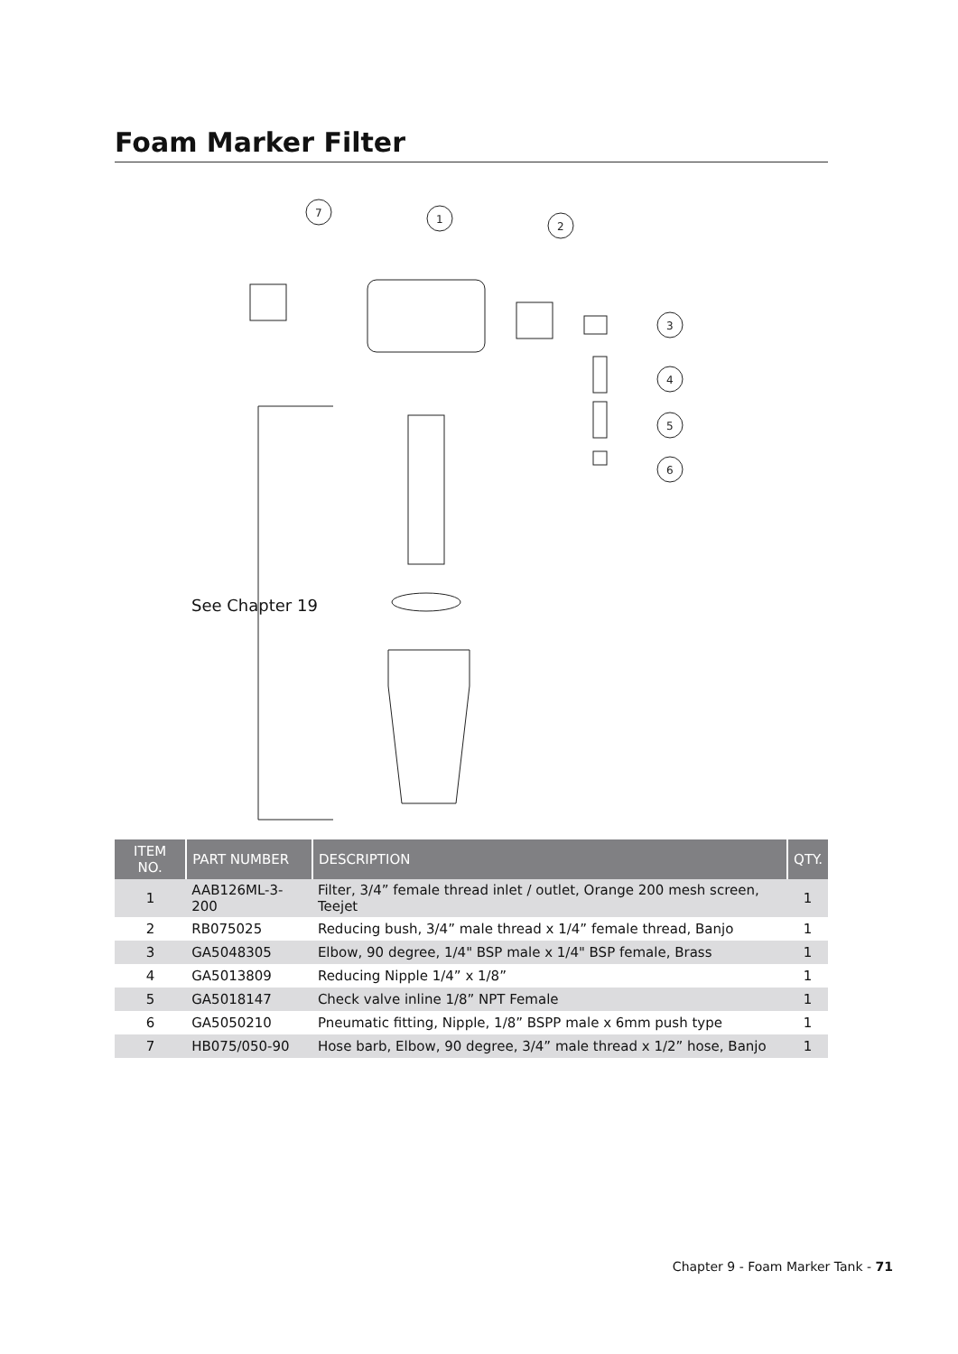Foam Marker Filter
7
1
2
3
4
5
6
See Chapter 19
| ITEM NO. | PART NUMBER | DESCRIPTION | QTY. |
| --- | --- | --- | --- |
| 1 | AAB126ML-3-200 | Filter, 3/4” female thread inlet / outlet, Orange 200 mesh screen, Teejet | 1 |
| 2 | RB075025 | Reducing bush, 3/4” male thread x 1/4” female thread, Banjo | 1 |
| 3 | GA5048305 | Elbow, 90 degree, 1/4" BSP male x 1/4" BSP female, Brass | 1 |
| 4 | GA5013809 | Reducing Nipple 1/4” x 1/8” | 1 |
| 5 | GA5018147 | Check valve inline 1/8” NPT Female | 1 |
| 6 | GA5050210 | Pneumatic fitting, Nipple, 1/8” BSPP male x 6mm push type | 1 |
| 7 | HB075/050-90 | Hose barb, Elbow, 90 degree, 3/4” male thread x 1/2” hose, Banjo | 1 |
Chapter 9 - Foam Marker Tank - 71